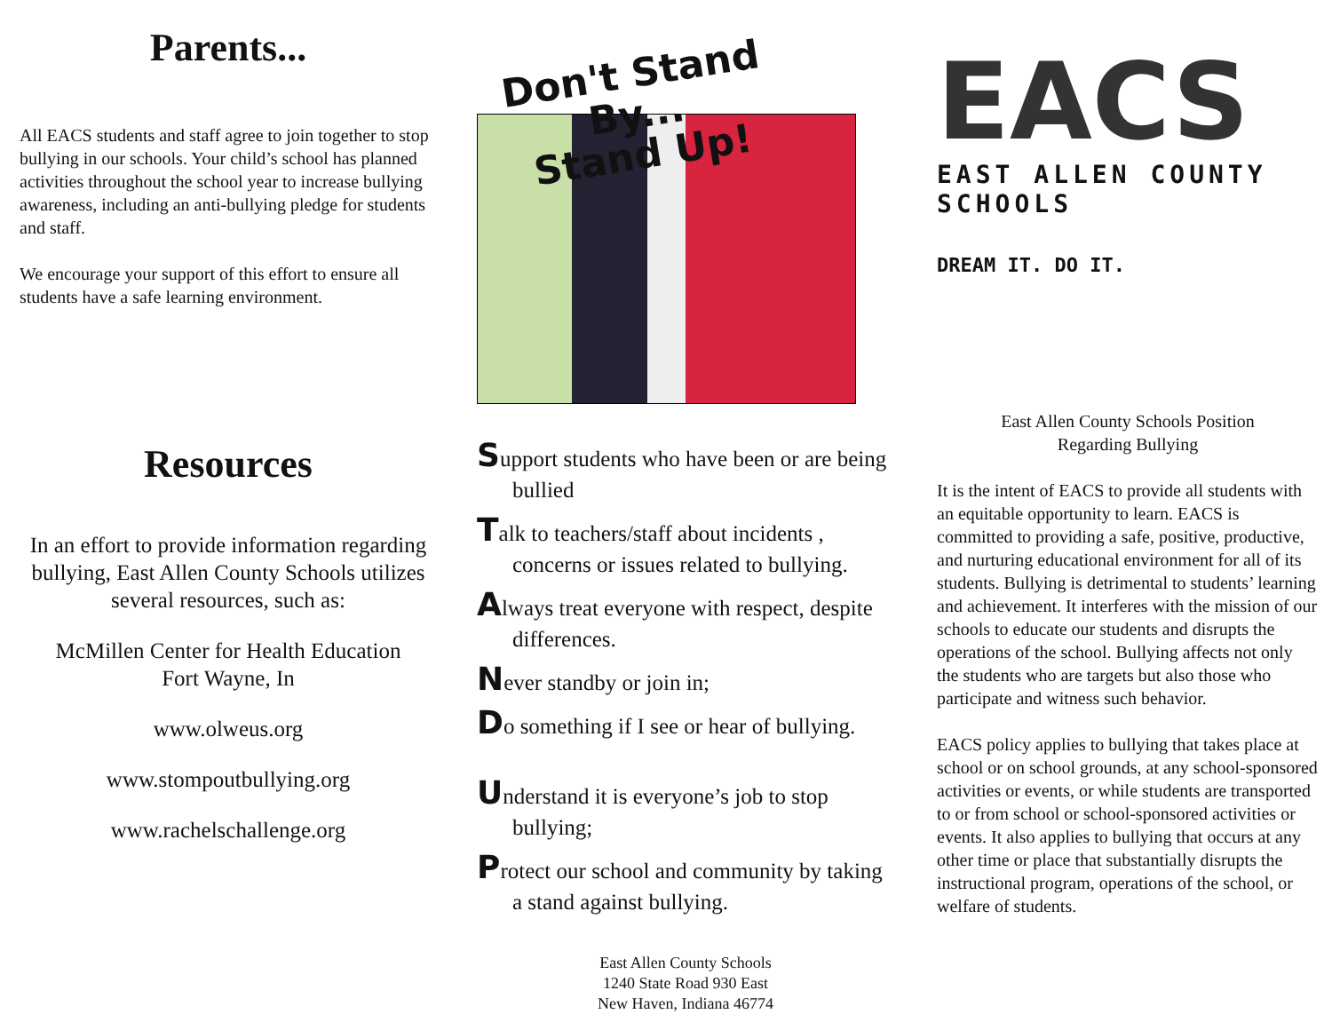Parents...
All EACS students and staff agree to join together to stop bullying in our schools. Your child’s school has planned activities throughout the school year to increase bullying awareness, including an anti-bullying pledge for students and staff.
We encourage your support of this effort to ensure all students have a safe learning environment.
Resources
In an effort to provide information regarding bullying, East Allen County Schools utilizes several resources, such as:
McMillen Center for Health Education
Fort Wayne, In
www.olweus.org
www.stompoutbullying.org
www.rachelschallenge.org
Don't Stand By...
Stand Up!
Support students who have been or are being bullied
Talk to teachers/staff about incidents , concerns or issues related to bullying.
Always treat everyone with respect, despite differences.
Never standby or join in;
Do something if I see or hear of bullying.
Understand it is everyone’s job to stop bullying;
Protect our school and community by taking a stand against bullying.
East Allen County Schools
1240 State Road 930 East
New Haven, Indiana 46774
EACS
EAST ALLEN COUNTY SCHOOLS
DREAM IT. DO IT.
East Allen County Schools Position
Regarding Bullying
It is the intent of EACS to provide all students with an equitable opportunity to learn. EACS is committed to providing a safe, positive, productive, and nurturing educational environment for all of its students. Bullying is detrimental to students’ learning and achievement. It interferes with the mission of our schools to educate our students and disrupts the operations of the school. Bullying affects not only the students who are targets but also those who participate and witness such behavior.
EACS policy applies to bullying that takes place at school or on school grounds, at any school-sponsored activities or events, or while students are transported to or from school or school-sponsored activities or events. It also applies to bullying that occurs at any other time or place that substantially disrupts the instructional program, operations of the school, or welfare of students.